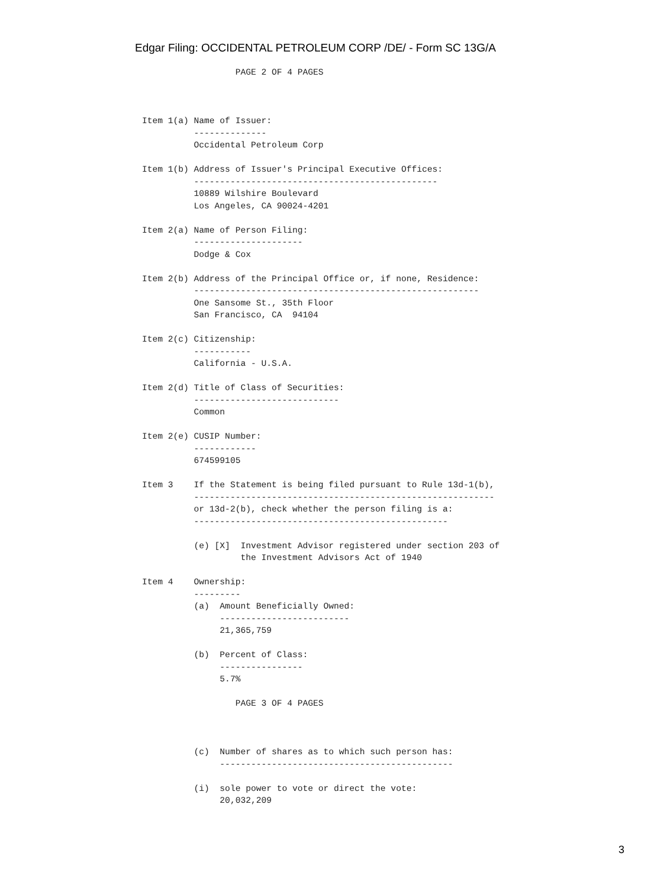Edgar Filing: OCCIDENTAL PETROLEUM CORP /DE/ - Form SC 13G/A
                  PAGE 2 OF 4 PAGES



Item 1(a) Name of Issuer:
          --------------
          Occidental Petroleum Corp

Item 1(b) Address of Issuer's Principal Executive Offices:
          -----------------------------------------------
          10889 Wilshire Boulevard
          Los Angeles, CA 90024-4201

Item 2(a) Name of Person Filing:
          ---------------------
          Dodge & Cox

Item 2(b) Address of the Principal Office or, if none, Residence:
          -------------------------------------------------------
          One Sansome St., 35th Floor
          San Francisco, CA  94104

Item 2(c) Citizenship:
          -----------
          California - U.S.A.

Item 2(d) Title of Class of Securities:
          ----------------------------
          Common

Item 2(e) CUSIP Number:
          ------------
          674599105

Item 3    If the Statement is being filed pursuant to Rule 13d-1(b),
          ----------------------------------------------------------
          or 13d-2(b), check whether the person filing is a:
          -------------------------------------------------

          (e) [X]  Investment Advisor registered under section 203 of
                   the Investment Advisors Act of 1940

Item 4    Ownership:
          ---------
          (a)  Amount Beneficially Owned:
               -------------------------
               21,365,759

          (b)  Percent of Class:
               ----------------
               5.7%

                  PAGE 3 OF 4 PAGES



          (c)  Number of shares as to which such person has:
               ---------------------------------------------

          (i)  sole power to vote or direct the vote:
               20,032,209
3